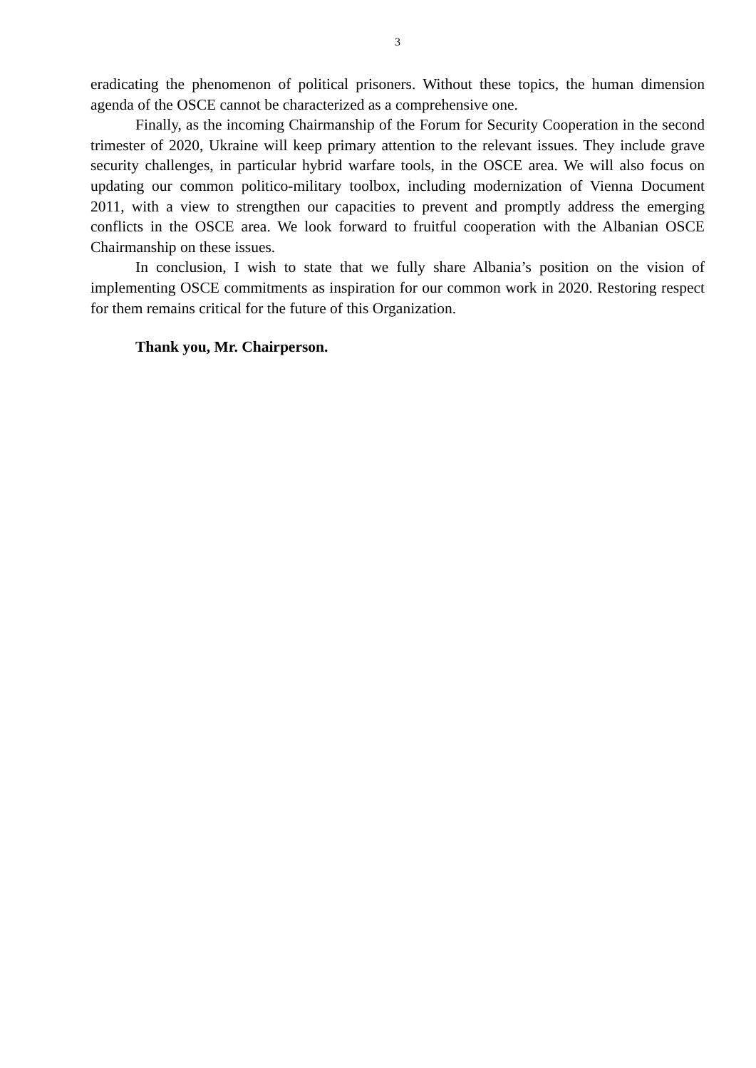3
eradicating the phenomenon of political prisoners. Without these topics, the human dimension agenda of the OSCE cannot be characterized as a comprehensive one.
Finally, as the incoming Chairmanship of the Forum for Security Cooperation in the second trimester of 2020, Ukraine will keep primary attention to the relevant issues. They include grave security challenges, in particular hybrid warfare tools, in the OSCE area. We will also focus on updating our common politico-military toolbox, including modernization of Vienna Document 2011, with a view to strengthen our capacities to prevent and promptly address the emerging conflicts in the OSCE area. We look forward to fruitful cooperation with the Albanian OSCE Chairmanship on these issues.
In conclusion, I wish to state that we fully share Albania’s position on the vision of implementing OSCE commitments as inspiration for our common work in 2020. Restoring respect for them remains critical for the future of this Organization.
Thank you, Mr. Chairperson.